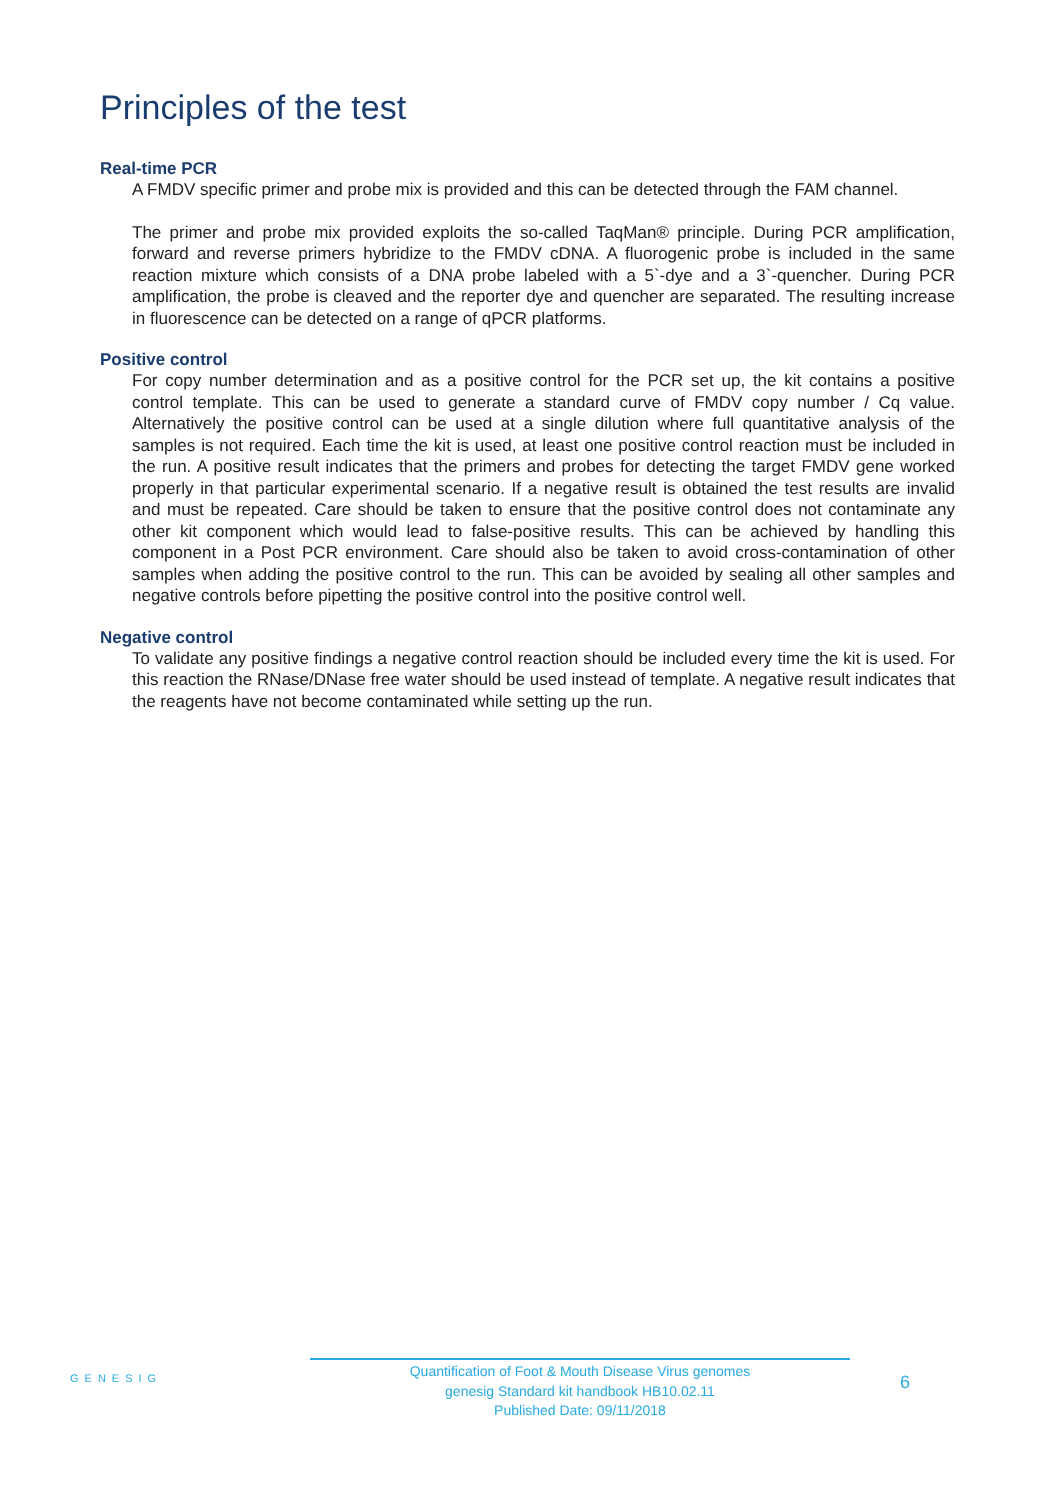Principles of the test
Real-time PCR
A FMDV specific primer and probe mix is provided and this can be detected through the FAM channel.
The primer and probe mix provided exploits the so-called TaqMan® principle. During PCR amplification, forward and reverse primers hybridize to the FMDV cDNA. A fluorogenic probe is included in the same reaction mixture which consists of a DNA probe labeled with a 5`-dye and a 3`-quencher. During PCR amplification, the probe is cleaved and the reporter dye and quencher are separated. The resulting increase in fluorescence can be detected on a range of qPCR platforms.
Positive control
For copy number determination and as a positive control for the PCR set up, the kit contains a positive control template. This can be used to generate a standard curve of FMDV copy number / Cq value. Alternatively the positive control can be used at a single dilution where full quantitative analysis of the samples is not required. Each time the kit is used, at least one positive control reaction must be included in the run. A positive result indicates that the primers and probes for detecting the target FMDV gene worked properly in that particular experimental scenario. If a negative result is obtained the test results are invalid and must be repeated. Care should be taken to ensure that the positive control does not contaminate any other kit component which would lead to false-positive results. This can be achieved by handling this component in a Post PCR environment. Care should also be taken to avoid cross-contamination of other samples when adding the positive control to the run. This can be avoided by sealing all other samples and negative controls before pipetting the positive control into the positive control well.
Negative control
To validate any positive findings a negative control reaction should be included every time the kit is used. For this reaction the RNase/DNase free water should be used instead of template. A negative result indicates that the reagents have not become contaminated while setting up the run.
GENESIG
Quantification of Foot & Mouth Disease Virus genomes
genesig Standard kit handbook HB10.02.11
Published Date: 09/11/2018
6